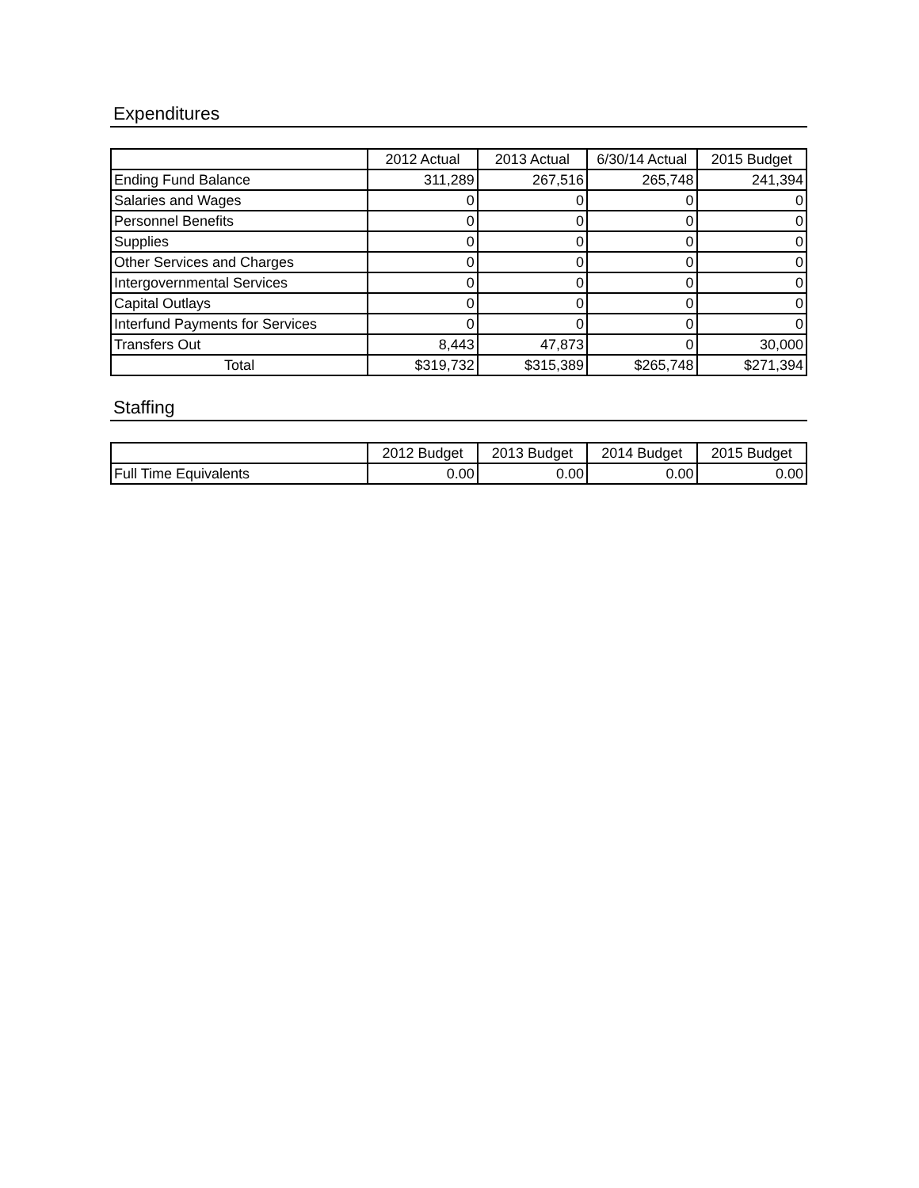Expenditures
| | 2012 Actual | 2013 Actual | 6/30/14 Actual | 2015 Budget |
| --- | --- | --- | --- | --- |
| Ending Fund Balance | 311,289 | 267,516 | 265,748 | 241,394 |
| Salaries and Wages | 0 | 0 | 0 | 0 |
| Personnel Benefits | 0 | 0 | 0 | 0 |
| Supplies | 0 | 0 | 0 | 0 |
| Other Services and Charges | 0 | 0 | 0 | 0 |
| Intergovernmental Services | 0 | 0 | 0 | 0 |
| Capital Outlays | 0 | 0 | 0 | 0 |
| Interfund Payments for Services | 0 | 0 | 0 | 0 |
| Transfers Out | 8,443 | 47,873 | 0 | 30,000 |
| Total | $319,732 | $315,389 | $265,748 | $271,394 |
Staffing
| | 2012 Budget | 2013 Budget | 2014 Budget | 2015 Budget |
| --- | --- | --- | --- | --- |
| Full Time Equivalents | 0.00 | 0.00 | 0.00 | 0.00 |